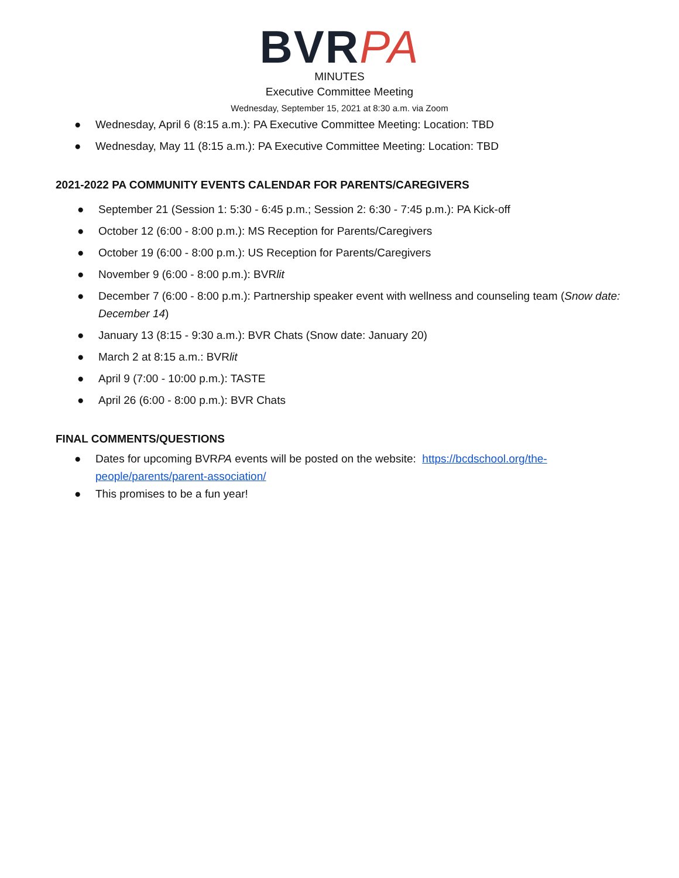BVRPA
MINUTES
Executive Committee Meeting
Wednesday, September 15, 2021 at 8:30 a.m. via Zoom
● Wednesday, April 6 (8:15 a.m.): PA Executive Committee Meeting: Location: TBD
● Wednesday, May 11 (8:15 a.m.): PA Executive Committee Meeting: Location: TBD
2021-2022 PA COMMUNITY EVENTS CALENDAR FOR PARENTS/CAREGIVERS
● September 21 (Session 1: 5:30 - 6:45 p.m.; Session 2: 6:30 - 7:45 p.m.): PA Kick-off
● October 12 (6:00 - 8:00 p.m.): MS Reception for Parents/Caregivers
● October 19 (6:00 - 8:00 p.m.): US Reception for Parents/Caregivers
● November 9 (6:00 - 8:00 p.m.): BVRlit
● December 7 (6:00 - 8:00 p.m.): Partnership speaker event with wellness and counseling team (Snow date: December 14)
● January 13 (8:15 - 9:30 a.m.): BVR Chats (Snow date: January 20)
● March 2 at 8:15 a.m.: BVRlit
● April 9 (7:00 - 10:00 p.m.): TASTE
● April 26 (6:00 - 8:00 p.m.): BVR Chats
FINAL COMMENTS/QUESTIONS
● Dates for upcoming BVRPA events will be posted on the website: https://bcdschool.org/the-people/parents/parent-association/
● This promises to be a fun year!